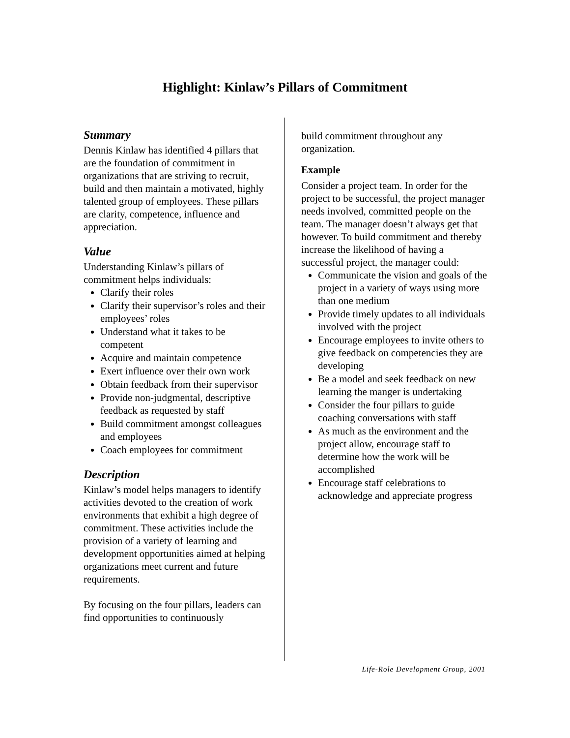Highlight: Kinlaw’s Pillars of Commitment
Summary
Dennis Kinlaw has identified 4 pillars that are the foundation of commitment in organizations that are striving to recruit, build and then maintain a motivated, highly talented group of employees. These pillars are clarity, competence, influence and appreciation.
Value
Understanding Kinlaw’s pillars of commitment helps individuals:
Clarify their roles
Clarify their supervisor’s roles and their employees’ roles
Understand what it takes to be competent
Acquire and maintain competence
Exert influence over their own work
Obtain feedback from their supervisor
Provide non-judgmental, descriptive feedback as requested by staff
Build commitment amongst colleagues and employees
Coach employees for commitment
Description
Kinlaw’s model helps managers to identify activities devoted to the creation of work environments that exhibit a high degree of commitment. These activities include the provision of a variety of learning and development opportunities aimed at helping organizations meet current and future requirements.
By focusing on the four pillars, leaders can find opportunities to continuously
build commitment throughout any organization.
Example
Consider a project team. In order for the project to be successful, the project manager needs involved, committed people on the team. The manager doesn’t always get that however. To build commitment and thereby increase the likelihood of having a successful project, the manager could:
Communicate the vision and goals of the project in a variety of ways using more than one medium
Provide timely updates to all individuals involved with the project
Encourage employees to invite others to give feedback on competencies they are developing
Be a model and seek feedback on new learning the manger is undertaking
Consider the four pillars to guide coaching conversations with staff
As much as the environment and the project allow, encourage staff to determine how the work will be accomplished
Encourage staff celebrations to acknowledge and appreciate progress
Life-Role Development Group, 2001